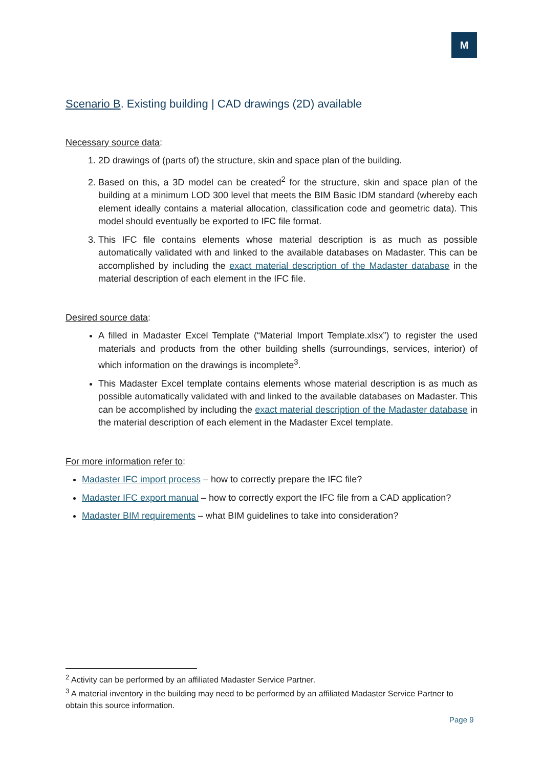M
Scenario B. Existing building | CAD drawings (2D) available
Necessary source data:
1. 2D drawings of (parts of) the structure, skin and space plan of the building.
2. Based on this, a 3D model can be created<sup>2</sup> for the structure, skin and space plan of the building at a minimum LOD 300 level that meets the BIM Basic IDM standard (whereby each element ideally contains a material allocation, classification code and geometric data). This model should eventually be exported to IFC file format.
3. This IFC file contains elements whose material description is as much as possible automatically validated with and linked to the available databases on Madaster. This can be accomplished by including the exact material description of the Madaster database in the material description of each element in the IFC file.
Desired source data:
A filled in Madaster Excel Template (“Material Import Template.xlsx”) to register the used materials and products from the other building shells (surroundings, services, interior) of which information on the drawings is incomplete<sup>3</sup>.
This Madaster Excel template contains elements whose material description is as much as possible automatically validated with and linked to the available databases on Madaster. This can be accomplished by including the exact material description of the Madaster database in the material description of each element in the Madaster Excel template.
For more information refer to:
Madaster IFC import process – how to correctly prepare the IFC file?
Madaster IFC export manual – how to correctly export the IFC file from a CAD application?
Madaster BIM requirements – what BIM guidelines to take into consideration?
<sup>2</sup> Activity can be performed by an affiliated Madaster Service Partner.
<sup>3</sup> A material inventory in the building may need to be performed by an affiliated Madaster Service Partner to obtain this source information.
Page 9